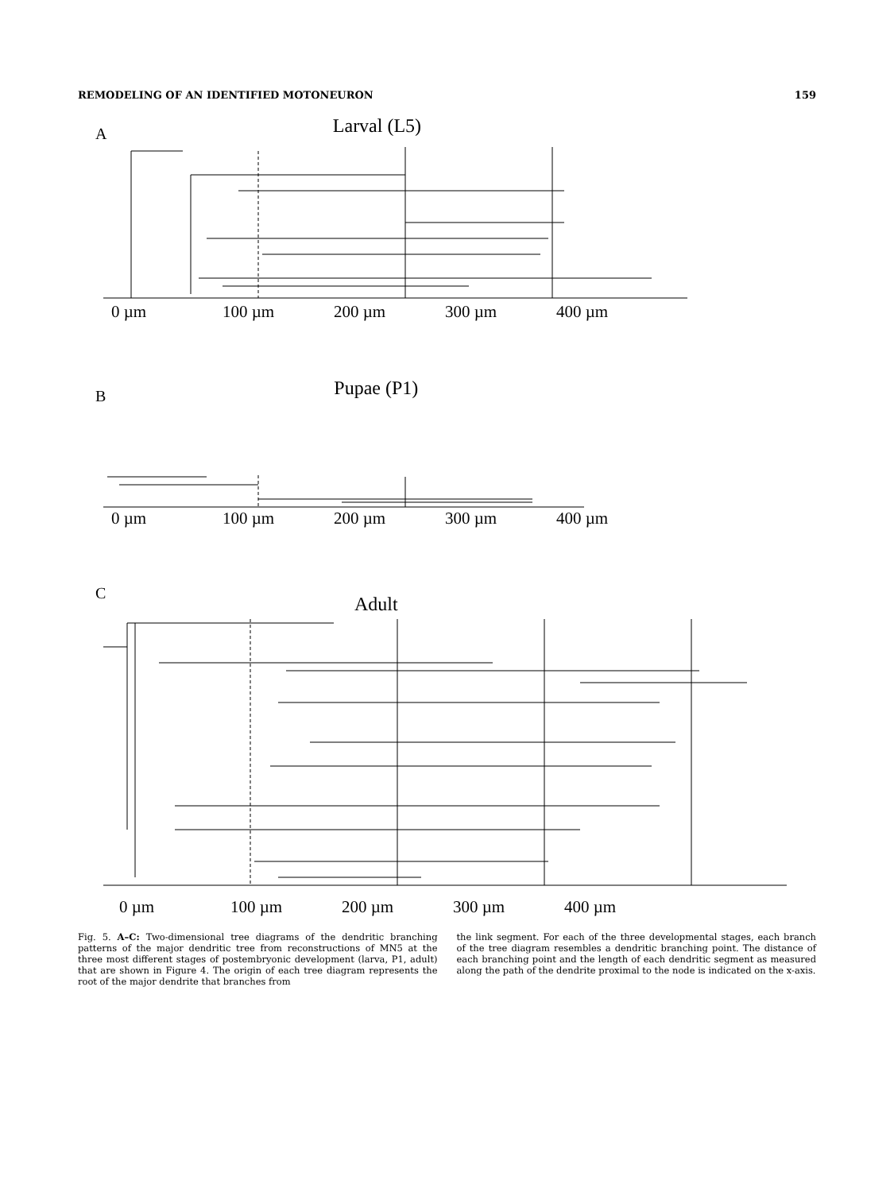REMODELING OF AN IDENTIFIED MOTONEURON 159
A Larval (L5)
0 µm 100 µm 200 µm 300 µm 400 µm
B Pupae (P1)
0 µm 100 µm 200 µm 300 µm 400 µm
C Adult
0 µm 100 µm 200 µm 300 µm 400 µm
Fig. 5. A–C: Two-dimensional tree diagrams of the dendritic branching patterns of the major dendritic tree from reconstructions of MN5 at the three most different stages of postembryonic development (larva, P1, adult) that are shown in Figure 4. The origin of each tree diagram represents the root of the major dendrite that branches from
the link segment. For each of the three developmental stages, each branch of the tree diagram resembles a dendritic branching point. The distance of each branching point and the length of each dendritic segment as measured along the path of the dendrite proximal to the node is indicated on the x-axis.